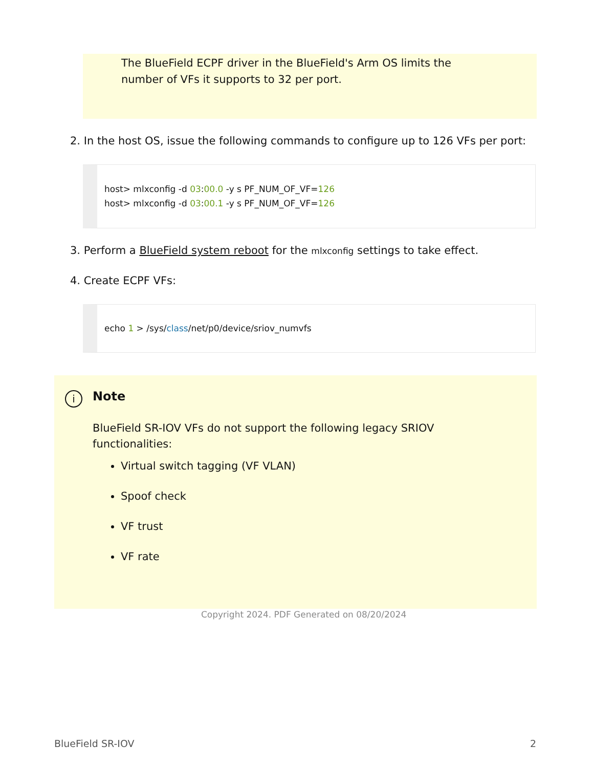The BlueField ECPF driver in the BlueField's Arm OS limits the number of VFs it supports to 32 per port.
2. In the host OS, issue the following commands to configure up to 126 VFs per port:
host> mlxconfig -d 03:00.0 -y s PF_NUM_OF_VF=126
host> mlxconfig -d 03:00.1 -y s PF_NUM_OF_VF=126
3. Perform a BlueField system reboot for the mlxconfig settings to take effect.
4. Create ECPF VFs:
echo 1 > /sys/class/net/p0/device/sriov_numvfs
i Note
BlueField SR-IOV VFs do not support the following legacy SRIOV functionalities:
Virtual switch tagging (VF VLAN)
Spoof check
VF trust
VF rate
Copyright 2024. PDF Generated on 08/20/2024
BlueField SR-IOV 2